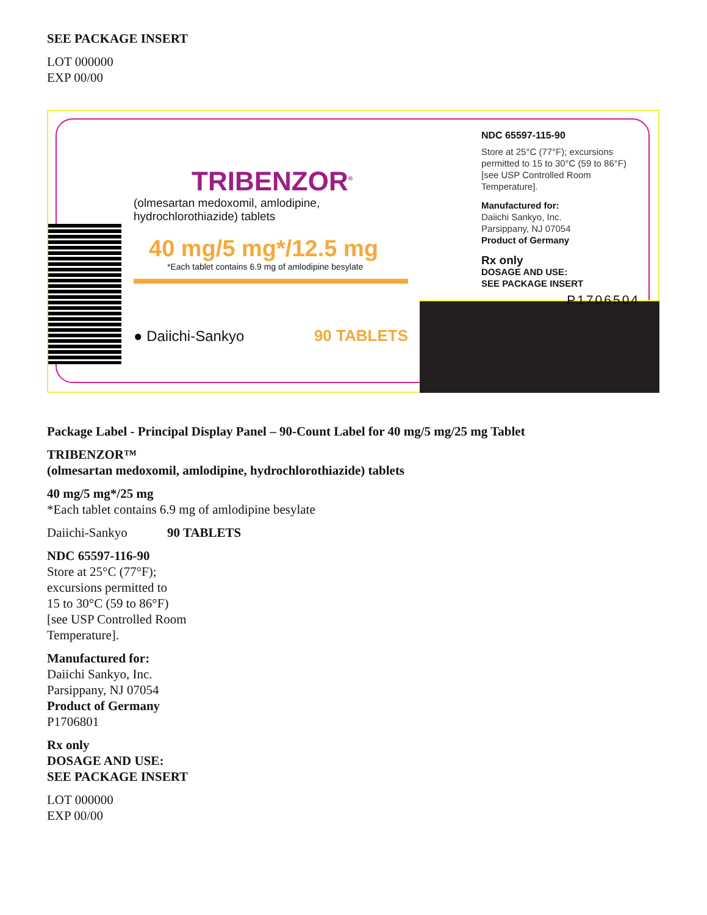SEE PACKAGE INSERT
LOT 000000
EXP 00/00
TRIBENZOR<sup>®</sup>
(olmesartan medoxomil, amlodipine, hydrochlorothiazide) tablets
40 mg/5 mg*/12.5 mg
*Each tablet contains 6.9 mg of amlodipine besylate
● Daiichi-Sankyo 90 TABLETS
NDC 65597-115-90
Store at 25°C (77°F); excursions permitted to 15 to 30°C (59 to 86°F) [see USP Controlled Room Temperature].
Manufactured for:
Daiichi Sankyo, Inc.
Parsippany, NJ 07054
Product of Germany
Rx only
DOSAGE AND USE:
SEE PACKAGE INSERT
P1706504
Package Label - Principal Display Panel – 90-Count Label for 40 mg/5 mg/25 mg Tablet
TRIBENZOR™
(olmesartan medoxomil, amlodipine, hydrochlorothiazide) tablets
40 mg/5 mg*/25 mg
*Each tablet contains 6.9 mg of amlodipine besylate
Daiichi-Sankyo 90 TABLETS
NDC 65597-116-90
Store at 25°C (77°F);
excursions permitted to
15 to 30°C (59 to 86°F)
[see USP Controlled Room
Temperature].
Manufactured for:
Daiichi Sankyo, Inc.
Parsippany, NJ 07054
Product of Germany
P1706801
Rx only
DOSAGE AND USE:
SEE PACKAGE INSERT
LOT 000000
EXP 00/00